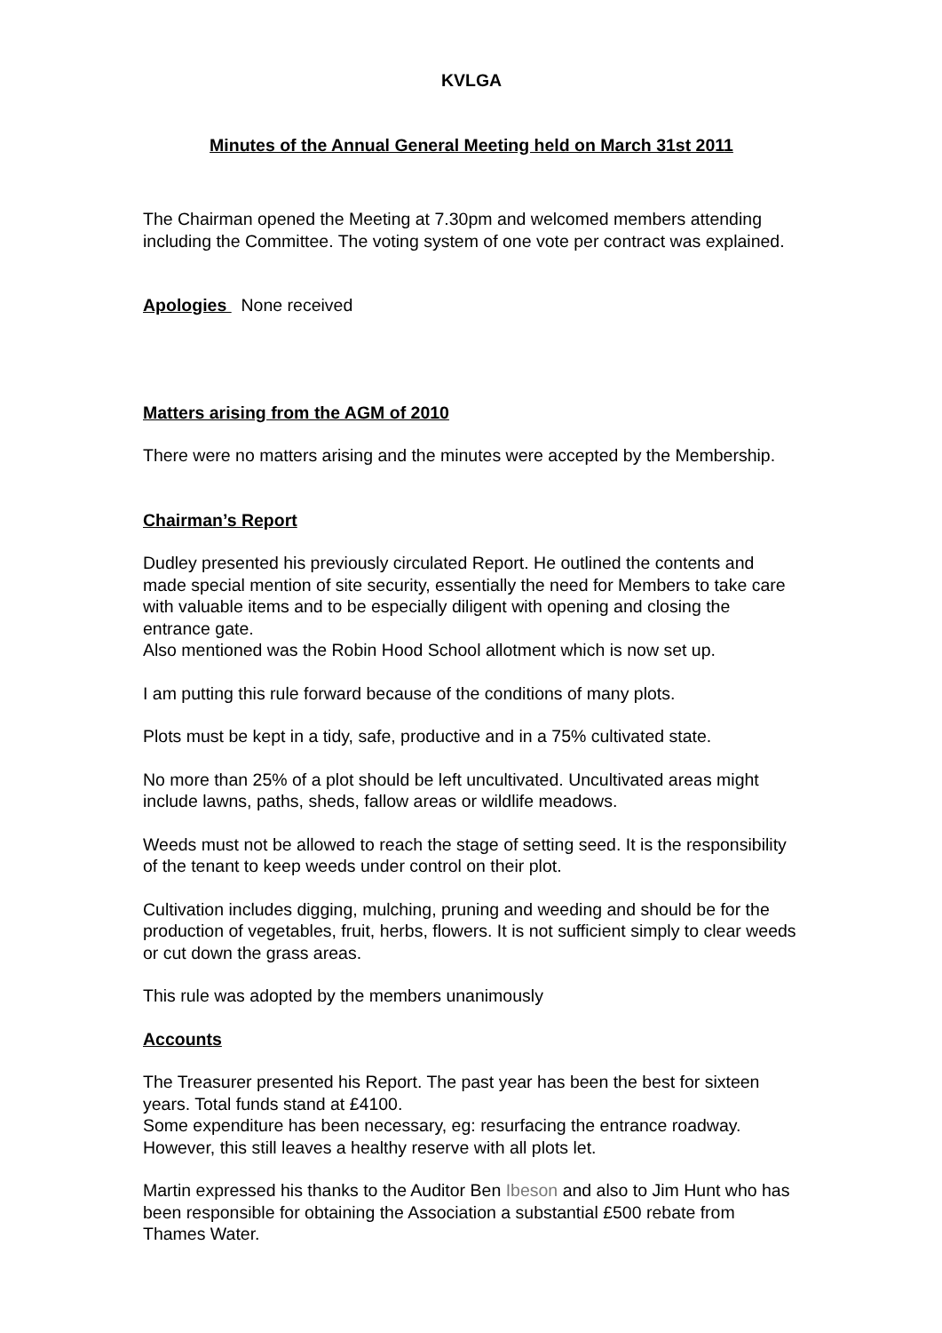KVLGA
Minutes of the Annual General Meeting held on March 31st 2011
The Chairman opened the Meeting at 7.30pm and welcomed members attending including the Committee. The voting system of one vote per contract was explained.
Apologies None received
Matters arising from the AGM of 2010
There were no matters arising and the minutes were accepted by the Membership.
Chairman’s Report
Dudley presented his previously circulated Report. He outlined the contents and made special mention of site security, essentially the need for Members to take care with valuable items and to be especially diligent with opening and closing the entrance gate.
Also mentioned was the Robin Hood School allotment which is now set up.
I am putting this rule forward because of the conditions of many plots.
Plots must be kept in a tidy, safe, productive and in a 75% cultivated state.
No more than 25% of a plot should be left uncultivated. Uncultivated areas might include lawns, paths, sheds, fallow areas or wildlife meadows.
Weeds must not be allowed to reach the stage of setting seed. It is the responsibility of the tenant to keep weeds under control on their plot.
Cultivation includes digging, mulching, pruning and weeding and should be for the production of vegetables, fruit, herbs, flowers. It is not sufficient simply to clear weeds or cut down the grass areas.
This rule was adopted by the members unanimously
Accounts
The Treasurer presented his Report. The past year has been the best for sixteen years. Total funds stand at £4100.
Some expenditure has been necessary, eg: resurfacing the entrance roadway. However, this still leaves a healthy reserve with all plots let.
Martin expressed his thanks to the Auditor Ben Ibeson and also to Jim Hunt who has been responsible for obtaining the Association a substantial £500 rebate from Thames Water.